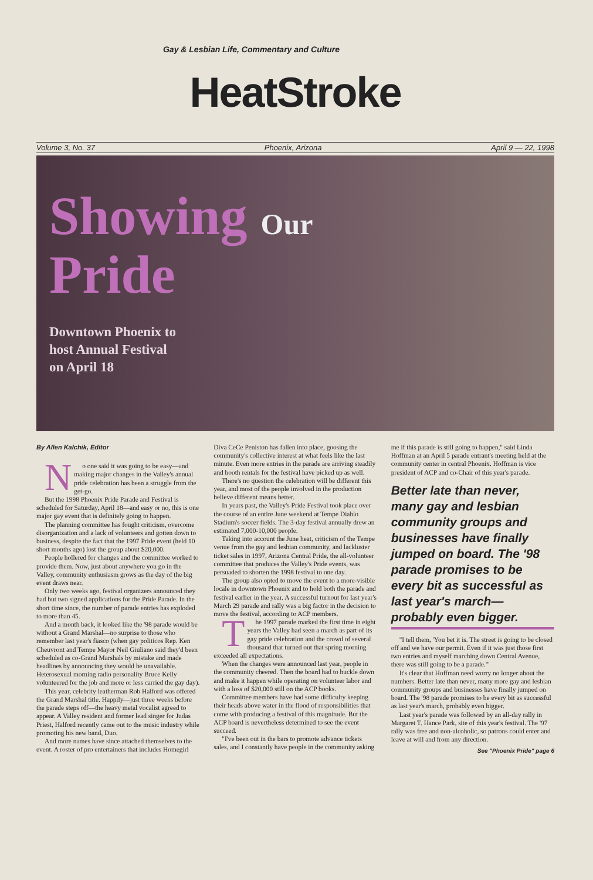Gay & Lesbian Life, Commentary and Culture
HeatStroke
Volume 3, No. 37 Phoenix, Arizona April 9 — 22, 1998
Showing Our
Pride
Downtown Phoenix to
host Annual Festival
on April 18
By Allen Kalchik, Editor
No one said it was going to be easy—and making major changes in the Valley's annual pride celebration has been a struggle from the get-go.
But the 1998 Phoenix Pride Parade and Festival is scheduled for Saturday, April 18—and easy or no, this is one major gay event that is definitely going to happen.
The planning committee has fought criticism, overcome disorganization and a lack of volunteers and gotten down to business, despite the fact that the 1997 Pride event (held 10 short months ago) lost the group about $20,000.
People hollered for changes and the committee worked to provide them. Now, just about anywhere you go in the Valley, community enthusiasm grows as the day of the big event draws near.
Only two weeks ago, festival organizers announced they had but two signed applications for the Pride Parade. In the short time since, the number of parade entries has exploded to more than 45.
And a month back, it looked like the '98 parade would be without a Grand Marshal—no surprise to those who remember last year's fiasco (when gay politicos Rep. Ken Cheuvront and Tempe Mayor Neil Giuliano said they'd been scheduled as co-Grand Marshals by mistake and made headlines by announcing they would be unavailable. Heterosexual morning radio personality Bruce Kelly volunteered for the job and more or less carried the gay day).
This year, celebrity leatherman Rob Halford was offered the Grand Marshal title. Happily—just three weeks before the parade steps off—the heavy metal vocalist agreed to appear. A Valley resident and former lead singer for Judas Priest, Halford recently came out to the music industry while promoting his new band, Duo.
And more names have since attached themselves to the event. A roster of pro entertainers that includes Homegirl Diva CeCe Peniston has fallen into place, goosing the community's collective interest at what feels like the last minute. Even more entries in the parade are arriving steadily and booth rentals for the festival have picked up as well.
There's no question the celebration will be different this year, and most of the people involved in the production believe different means better.
In years past, the Valley's Pride Festival took place over the course of an entire June weekend at Tempe Diablo Stadium's soccer fields. The 3-day festival annually drew an estimated 7,000-10,000 people.
Taking into account the June heat, criticism of the Tempe venue from the gay and lesbian community, and lackluster ticket sales in 1997, Arizona Central Pride, the all-volunteer committee that produces the Valley's Pride events, was persuaded to shorten the 1998 festival to one day.
The group also opted to move the event to a more-visible locale in downtown Phoenix and to hold both the parade and festival earlier in the year. A successful turnout for last year's March 29 parade and rally was a big factor in the decision to move the festival, according to ACP members.
The 1997 parade marked the first time in eight years the Valley had seen a march as part of its gay pride celebration and the crowd of several thousand that turned out that spring morning exceeded all expectations.
When the changes were announced last year, people in the community cheered. Then the board had to buckle down and make it happen while operating on volunteer labor and with a loss of $20,000 still on the ACP books.
Committee members have had some difficulty keeping their heads above water in the flood of responsibilities that come with producing a festival of this magnitude. But the ACP board is nevertheless determined to see the event succeed.
"I've been out in the bars to promote advance tickets sales, and I constantly have people in the community asking me if this parade is still going to happen," said Linda Hoffman at an April 5 parade entrant's meeting held at the community center in central Phoenix. Hoffman is vice president of ACP and co-Chair of this year's parade.
Better late than never, many gay and lesbian community groups and businesses have finally jumped on board. The '98 parade promises to be every bit as successful as last year's march—probably even bigger.
"I tell them, 'You bet it is. The street is going to be closed off and we have our permit. Even if it was just those first two entries and myself marching down Central Avenue, there was still going to be a parade.'"
It's clear that Hoffman need worry no longer about the numbers. Better late than never, many more gay and lesbian community groups and businesses have finally jumped on board. The '98 parade promises to be every bit as successful as last year's march, probably even bigger.
Last year's parade was followed by an all-day rally in Margaret T. Hance Park, site of this year's festival. The '97 rally was free and non-alcoholic, so patrons could enter and leave at will and from any direction.
See "Phoenix Pride" page 6